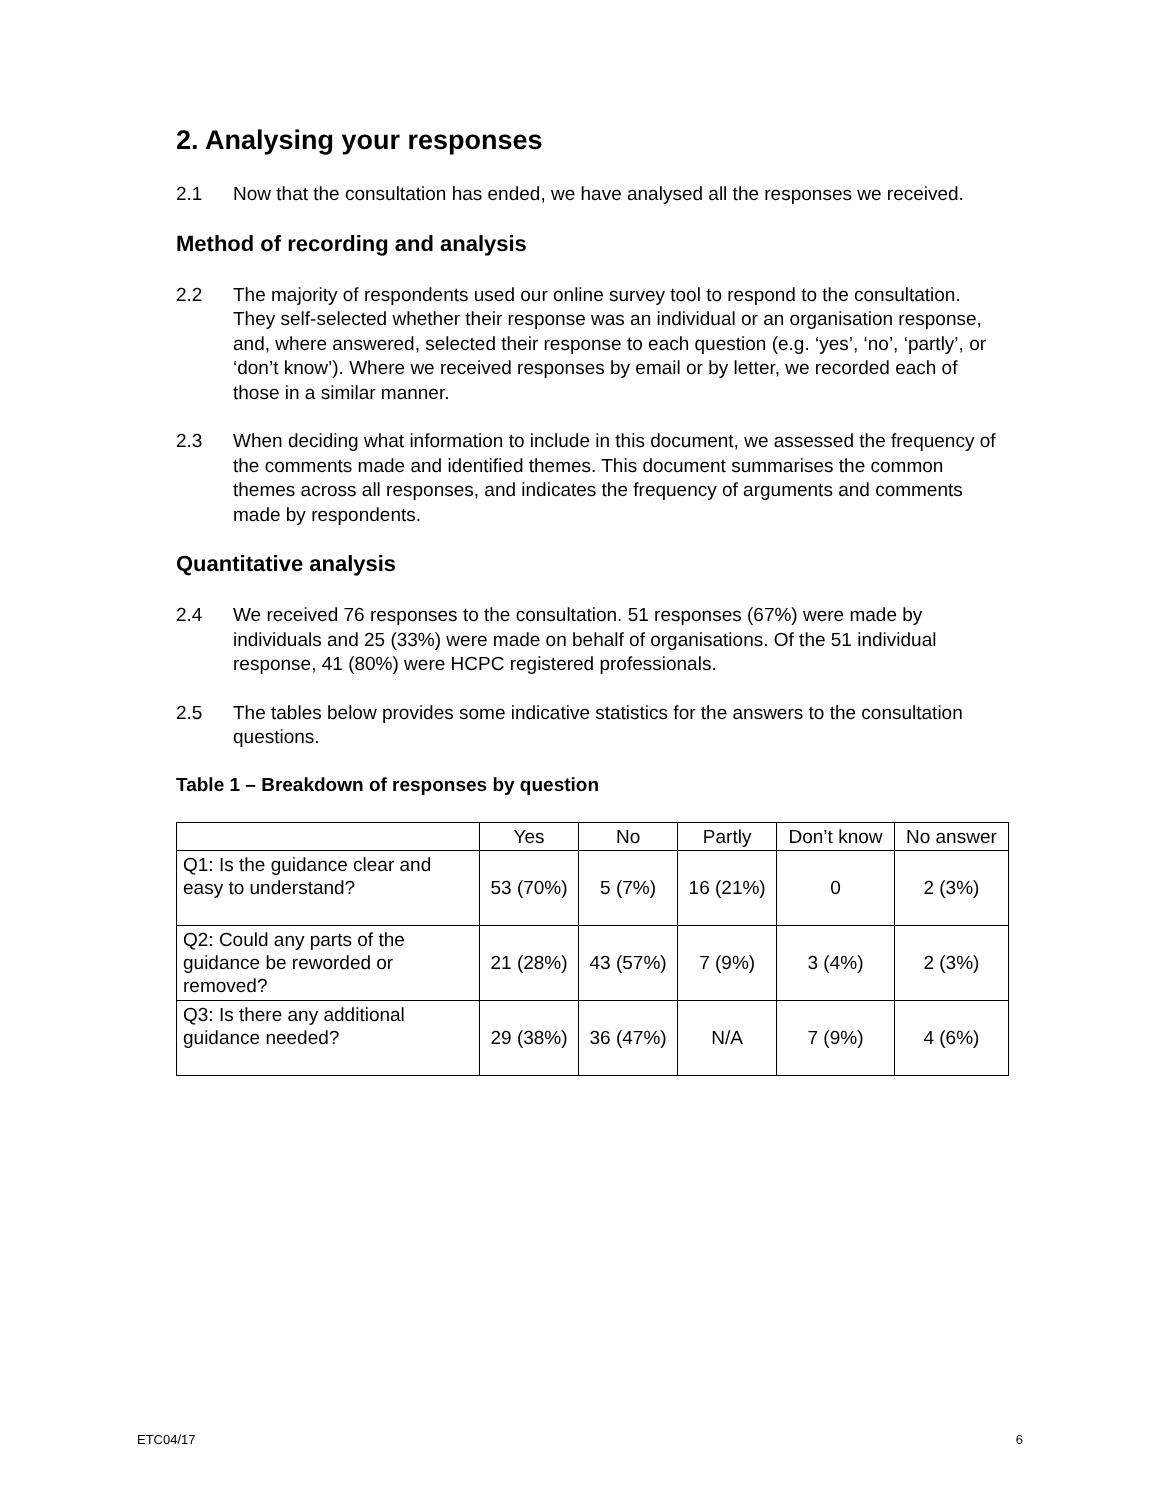2. Analysing your responses
2.1 Now that the consultation has ended, we have analysed all the responses we received.
Method of recording and analysis
2.2 The majority of respondents used our online survey tool to respond to the consultation. They self-selected whether their response was an individual or an organisation response, and, where answered, selected their response to each question (e.g. ‘yes’, ‘no’, ‘partly’, or ‘don’t know’). Where we received responses by email or by letter, we recorded each of those in a similar manner.
2.3 When deciding what information to include in this document, we assessed the frequency of the comments made and identified themes. This document summarises the common themes across all responses, and indicates the frequency of arguments and comments made by respondents.
Quantitative analysis
2.4 We received 76 responses to the consultation. 51 responses (67%) were made by individuals and 25 (33%) were made on behalf of organisations. Of the 51 individual response, 41 (80%) were HCPC registered professionals.
2.5 The tables below provides some indicative statistics for the answers to the consultation questions.
Table 1 – Breakdown of responses by question
| | Yes | No | Partly | Don’t know | No answer |
| --- | --- | --- | --- | --- | --- |
| Q1: Is the guidance clear and easy to understand? | 53 (70%) | 5 (7%) | 16 (21%) | 0 | 2 (3%) |
| Q2: Could any parts of the guidance be reworded or removed? | 21 (28%) | 43 (57%) | 7 (9%) | 3 (4%) | 2 (3%) |
| Q3: Is there any additional guidance needed? | 29 (38%) | 36 (47%) | N/A | 7 (9%) | 4 (6%) |
ETC04/17 6